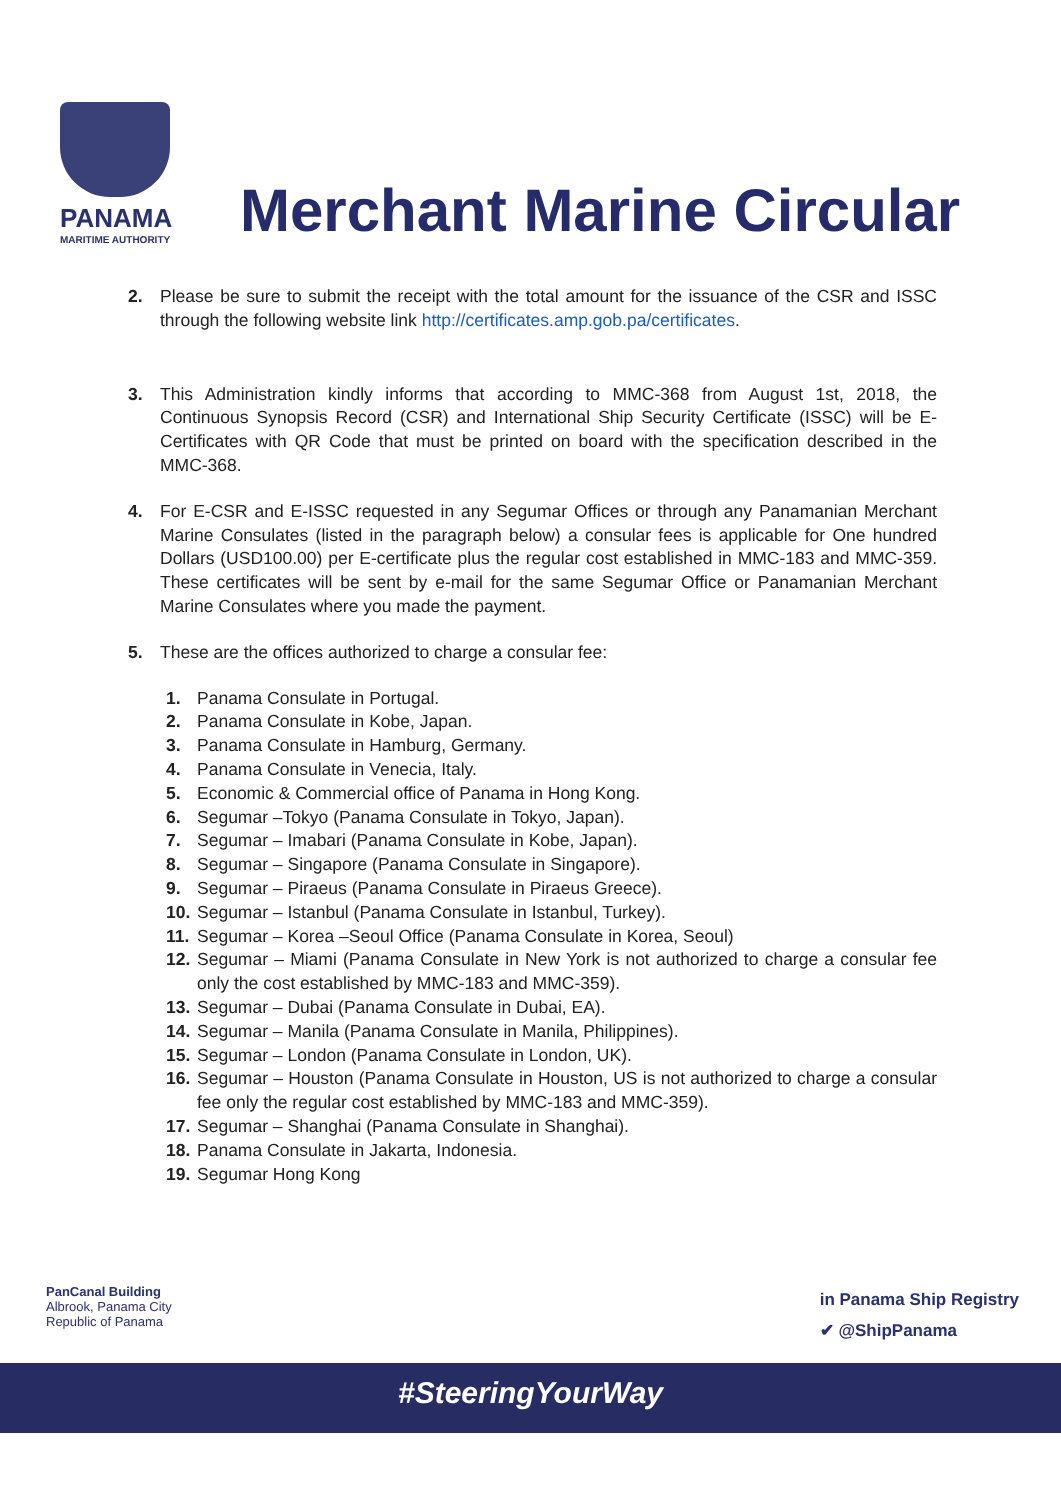PANAMA
MARITIME AUTHORITY
Merchant Marine Circular
2. Please be sure to submit the receipt with the total amount for the issuance of the CSR and ISSC through the following website link http://certificates.amp.gob.pa/certificates.
3. This Administration kindly informs that according to MMC-368 from August 1st, 2018, the Continuous Synopsis Record (CSR) and International Ship Security Certificate (ISSC) will be E-Certificates with QR Code that must be printed on board with the specification described in the MMC-368.
4. For E-CSR and E-ISSC requested in any Segumar Offices or through any Panamanian Merchant Marine Consulates (listed in the paragraph below) a consular fees is applicable for One hundred Dollars (USD100.00) per E-certificate plus the regular cost established in MMC-183 and MMC-359. These certificates will be sent by e-mail for the same Segumar Office or Panamanian Merchant Marine Consulates where you made the payment.
5. These are the offices authorized to charge a consular fee:
1. Panama Consulate in Portugal.
2. Panama Consulate in Kobe, Japan.
3. Panama Consulate in Hamburg, Germany.
4. Panama Consulate in Venecia, Italy.
5. Economic & Commercial office of Panama in Hong Kong.
6. Segumar –Tokyo (Panama Consulate in Tokyo, Japan).
7. Segumar – Imabari (Panama Consulate in Kobe, Japan).
8. Segumar – Singapore (Panama Consulate in Singapore).
9. Segumar – Piraeus (Panama Consulate in Piraeus Greece).
10. Segumar – Istanbul (Panama Consulate in Istanbul, Turkey).
11. Segumar – Korea –Seoul Office (Panama Consulate in Korea, Seoul)
12. Segumar – Miami (Panama Consulate in New York is not authorized to charge a consular fee only the cost established by MMC-183 and MMC-359).
13. Segumar – Dubai (Panama Consulate in Dubai, EA).
14. Segumar – Manila (Panama Consulate in Manila, Philippines).
15. Segumar – London (Panama Consulate in London, UK).
16. Segumar – Houston (Panama Consulate in Houston, US is not authorized to charge a consular fee only the regular cost established by MMC-183 and MMC-359).
17. Segumar – Shanghai (Panama Consulate in Shanghai).
18. Panama Consulate in Jakarta, Indonesia.
19. Segumar Hong Kong
PanCanal Building
Albrook, Panama City
Republic of Panama
in Panama Ship Registry
✔ @ShipPanama
#SteeringYourWay